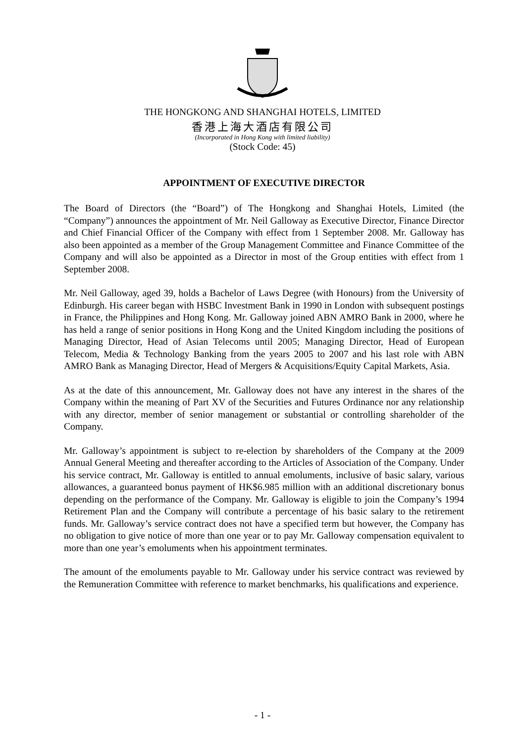THE HONGKONG AND SHANGHAI HOTELS, LIMITED
香港上海大酒店有限公司
(Incorporated in Hong Kong with limited liability)
(Stock Code: 45)
APPOINTMENT OF EXECUTIVE DIRECTOR
The Board of Directors (the “Board”) of The Hongkong and Shanghai Hotels, Limited (the “Company”) announces the appointment of Mr. Neil Galloway as Executive Director, Finance Director and Chief Financial Officer of the Company with effect from 1 September 2008. Mr. Galloway has also been appointed as a member of the Group Management Committee and Finance Committee of the Company and will also be appointed as a Director in most of the Group entities with effect from 1 September 2008.
Mr. Neil Galloway, aged 39, holds a Bachelor of Laws Degree (with Honours) from the University of Edinburgh. His career began with HSBC Investment Bank in 1990 in London with subsequent postings in France, the Philippines and Hong Kong. Mr. Galloway joined ABN AMRO Bank in 2000, where he has held a range of senior positions in Hong Kong and the United Kingdom including the positions of Managing Director, Head of Asian Telecoms until 2005; Managing Director, Head of European Telecom, Media & Technology Banking from the years 2005 to 2007 and his last role with ABN AMRO Bank as Managing Director, Head of Mergers & Acquisitions/Equity Capital Markets, Asia.
As at the date of this announcement, Mr. Galloway does not have any interest in the shares of the Company within the meaning of Part XV of the Securities and Futures Ordinance nor any relationship with any director, member of senior management or substantial or controlling shareholder of the Company.
Mr. Galloway’s appointment is subject to re-election by shareholders of the Company at the 2009 Annual General Meeting and thereafter according to the Articles of Association of the Company. Under his service contract, Mr. Galloway is entitled to annual emoluments, inclusive of basic salary, various allowances, a guaranteed bonus payment of HK$6.985 million with an additional discretionary bonus depending on the performance of the Company. Mr. Galloway is eligible to join the Company’s 1994 Retirement Plan and the Company will contribute a percentage of his basic salary to the retirement funds. Mr. Galloway’s service contract does not have a specified term but however, the Company has no obligation to give notice of more than one year or to pay Mr. Galloway compensation equivalent to more than one year’s emoluments when his appointment terminates.
The amount of the emoluments payable to Mr. Galloway under his service contract was reviewed by the Remuneration Committee with reference to market benchmarks, his qualifications and experience.
- 1 -